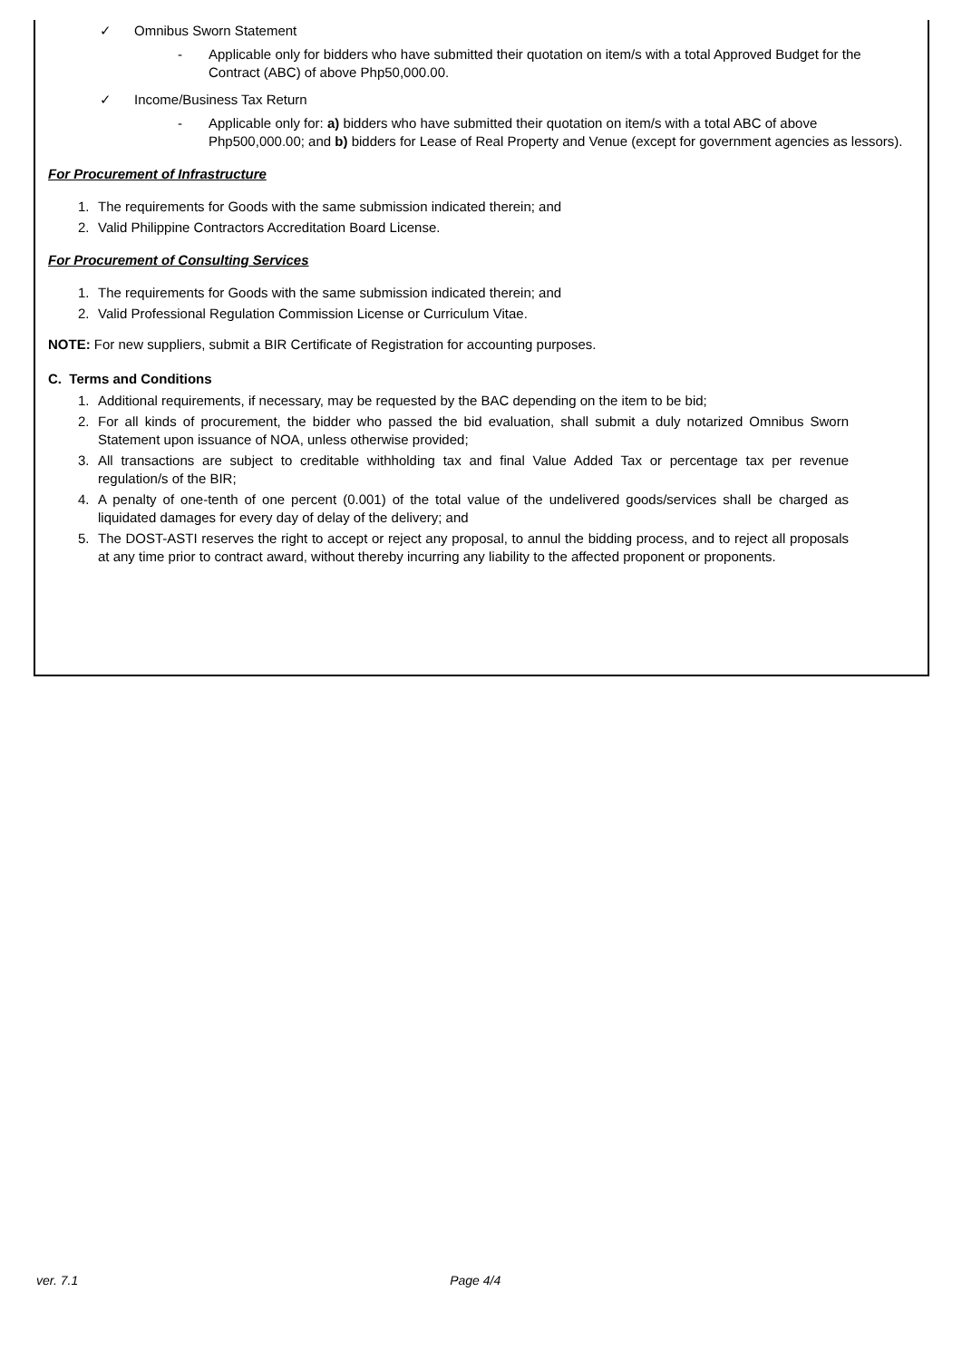✓ Omnibus Sworn Statement
- Applicable only for bidders who have submitted their quotation on item/s with a total Approved Budget for the Contract (ABC) of above Php50,000.00.
✓ Income/Business Tax Return
- Applicable only for: a) bidders who have submitted their quotation on item/s with a total ABC of above Php500,000.00; and b) bidders for Lease of Real Property and Venue (except for government agencies as lessors).
For Procurement of Infrastructure
1. The requirements for Goods with the same submission indicated therein; and
2. Valid Philippine Contractors Accreditation Board License.
For Procurement of Consulting Services
1. The requirements for Goods with the same submission indicated therein; and
2. Valid Professional Regulation Commission License or Curriculum Vitae.
NOTE: For new suppliers, submit a BIR Certificate of Registration for accounting purposes.
C. Terms and Conditions
1. Additional requirements, if necessary, may be requested by the BAC depending on the item to be bid;
2. For all kinds of procurement, the bidder who passed the bid evaluation, shall submit a duly notarized Omnibus Sworn Statement upon issuance of NOA, unless otherwise provided;
3. All transactions are subject to creditable withholding tax and final Value Added Tax or percentage tax per revenue regulation/s of the BIR;
4. A penalty of one-tenth of one percent (0.001) of the total value of the undelivered goods/services shall be charged as liquidated damages for every day of delay of the delivery; and
5. The DOST-ASTI reserves the right to accept or reject any proposal, to annul the bidding process, and to reject all proposals at any time prior to contract award, without thereby incurring any liability to the affected proponent or proponents.
ver. 7.1 Page 4/4